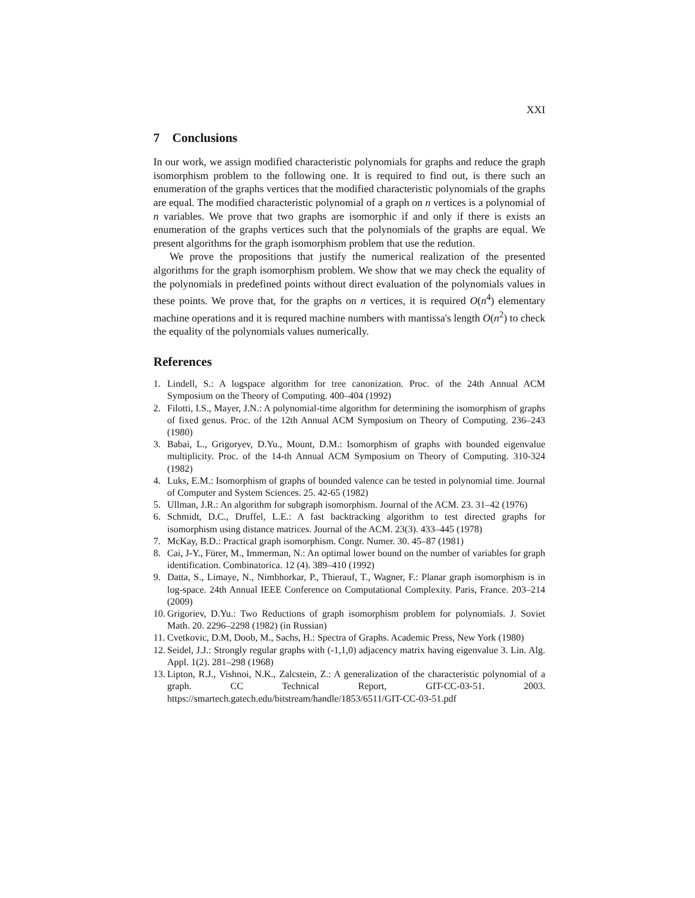XXI
7 Conclusions
In our work, we assign modified characteristic polynomials for graphs and reduce the graph isomorphism problem to the following one. It is required to find out, is there such an enumeration of the graphs vertices that the modified characteristic polynomials of the graphs are equal. The modified characteristic polynomial of a graph on n vertices is a polynomial of n variables. We prove that two graphs are isomorphic if and only if there is exists an enumeration of the graphs vertices such that the polynomials of the graphs are equal. We present algorithms for the graph isomorphism problem that use the redution.
We prove the propositions that justify the numerical realization of the presented algorithms for the graph isomorphism problem. We show that we may check the equality of the polynomials in predefined points without direct evaluation of the polynomials values in these points. We prove that, for the graphs on n vertices, it is required O(n<sup>4</sup>) elementary machine operations and it is requred machine numbers with mantissa's length O(n<sup>2</sup>) to check the equality of the polynomials values numerically.
References
1. Lindell, S.: A logspace algorithm for tree canonization. Proc. of the 24th Annual ACM Symposium on the Theory of Computing. 400–404 (1992)
2. Filotti, I.S., Mayer, J.N.: A polynomial-time algorithm for determining the isomorphism of graphs of fixed genus. Proc. of the 12th Annual ACM Symposium on Theory of Computing. 236–243 (1980)
3. Babai, L., Grigoryev, D.Yu., Mount, D.M.: Isomorphism of graphs with bounded eigenvalue multiplicity. Proc. of the 14-th Annual ACM Symposium on Theory of Computing. 310-324 (1982)
4. Luks, E.M.: Isomorphism of graphs of bounded valence can be tested in polynomial time. Journal of Computer and System Sciences. 25. 42-65 (1982)
5. Ullman, J.R.: An algorithm for subgraph isomorphism. Journal of the ACM. 23. 31–42 (1976)
6. Schmidt, D.C., Druffel, L.E.: A fast backtracking algorithm to test directed graphs for isomorphism using distance matrices. Journal of the ACM. 23(3). 433–445 (1978)
7. McKay, B.D.: Practical graph isomorphism. Congr. Numer. 30. 45–87 (1981)
8. Cai, J-Y., Fürer, M., Immerman, N.: An optimal lower bound on the number of variables for graph identification. Combinatorica. 12 (4). 389–410 (1992)
9. Datta, S., Limaye, N., Nimbhorkar, P., Thierauf, T., Wagner, F.: Planar graph isomorphism is in log-space. 24th Annual IEEE Conference on Computational Complexity. Paris, France. 203–214 (2009)
10. Grigoriev, D.Yu.: Two Reductions of graph isomorphism problem for polynomials. J. Soviet Math. 20. 2296–2298 (1982) (in Russian)
11. Cvetkovic, D.M, Doob, M., Sachs, H.: Spectra of Graphs. Academic Press, New York (1980)
12. Seidel, J.J.: Strongly regular graphs with (-1,1,0) adjacency matrix having eigenvalue 3. Lin. Alg. Appl. 1(2). 281–298 (1968)
13. Lipton, R.J., Vishnoi, N.K., Zalcstein, Z.: A generalization of the characteristic polynomial of a graph. CC Technical Report, GIT-CC-03-51. 2003. https://smartech.gatech.edu/bitstream/handle/1853/6511/GIT-CC-03-51.pdf